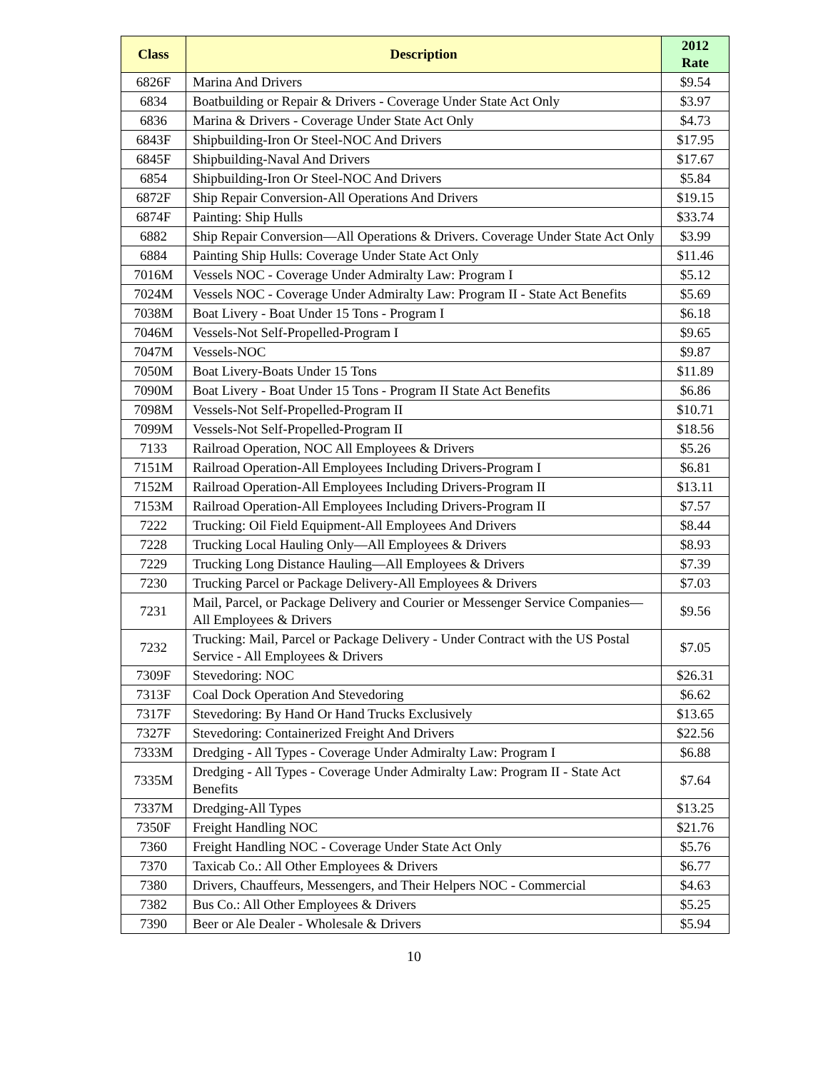| Class | Description | 2012 Rate |
| --- | --- | --- |
| 6826F | Marina And Drivers | $9.54 |
| 6834 | Boatbuilding or Repair & Drivers - Coverage Under State Act Only | $3.97 |
| 6836 | Marina & Drivers - Coverage Under State Act Only | $4.73 |
| 6843F | Shipbuilding-Iron Or Steel-NOC And Drivers | $17.95 |
| 6845F | Shipbuilding-Naval And Drivers | $17.67 |
| 6854 | Shipbuilding-Iron Or Steel-NOC And Drivers | $5.84 |
| 6872F | Ship Repair Conversion-All Operations And Drivers | $19.15 |
| 6874F | Painting: Ship Hulls | $33.74 |
| 6882 | Ship Repair Conversion—All Operations & Drivers. Coverage Under State Act Only | $3.99 |
| 6884 | Painting Ship Hulls: Coverage Under State Act Only | $11.46 |
| 7016M | Vessels NOC - Coverage Under Admiralty Law: Program I | $5.12 |
| 7024M | Vessels NOC - Coverage Under Admiralty Law: Program II - State Act Benefits | $5.69 |
| 7038M | Boat Livery - Boat Under 15 Tons - Program I | $6.18 |
| 7046M | Vessels-Not Self-Propelled-Program I | $9.65 |
| 7047M | Vessels-NOC | $9.87 |
| 7050M | Boat Livery-Boats Under 15 Tons | $11.89 |
| 7090M | Boat Livery - Boat Under 15 Tons - Program II State Act Benefits | $6.86 |
| 7098M | Vessels-Not Self-Propelled-Program II | $10.71 |
| 7099M | Vessels-Not Self-Propelled-Program II | $18.56 |
| 7133 | Railroad Operation, NOC All Employees & Drivers | $5.26 |
| 7151M | Railroad Operation-All Employees Including Drivers-Program I | $6.81 |
| 7152M | Railroad Operation-All Employees Including Drivers-Program II | $13.11 |
| 7153M | Railroad Operation-All Employees Including Drivers-Program II | $7.57 |
| 7222 | Trucking: Oil Field Equipment-All Employees And Drivers | $8.44 |
| 7228 | Trucking Local Hauling Only—All Employees & Drivers | $8.93 |
| 7229 | Trucking Long Distance Hauling—All Employees & Drivers | $7.39 |
| 7230 | Trucking Parcel or Package Delivery-All Employees & Drivers | $7.03 |
| 7231 | Mail, Parcel, or Package Delivery and Courier or Messenger Service Companies—All Employees & Drivers | $9.56 |
| 7232 | Trucking: Mail, Parcel or Package Delivery - Under Contract with the US Postal Service - All Employees & Drivers | $7.05 |
| 7309F | Stevedoring: NOC | $26.31 |
| 7313F | Coal Dock Operation And Stevedoring | $6.62 |
| 7317F | Stevedoring: By Hand Or Hand Trucks Exclusively | $13.65 |
| 7327F | Stevedoring: Containerized Freight And Drivers | $22.56 |
| 7333M | Dredging - All Types - Coverage Under Admiralty Law: Program I | $6.88 |
| 7335M | Dredging - All Types - Coverage Under Admiralty Law: Program II - State Act Benefits | $7.64 |
| 7337M | Dredging-All Types | $13.25 |
| 7350F | Freight Handling NOC | $21.76 |
| 7360 | Freight Handling NOC - Coverage Under State Act Only | $5.76 |
| 7370 | Taxicab Co.: All Other Employees & Drivers | $6.77 |
| 7380 | Drivers, Chauffeurs, Messengers, and Their Helpers NOC - Commercial | $4.63 |
| 7382 | Bus Co.: All Other Employees & Drivers | $5.25 |
| 7390 | Beer or Ale Dealer - Wholesale & Drivers | $5.94 |
10